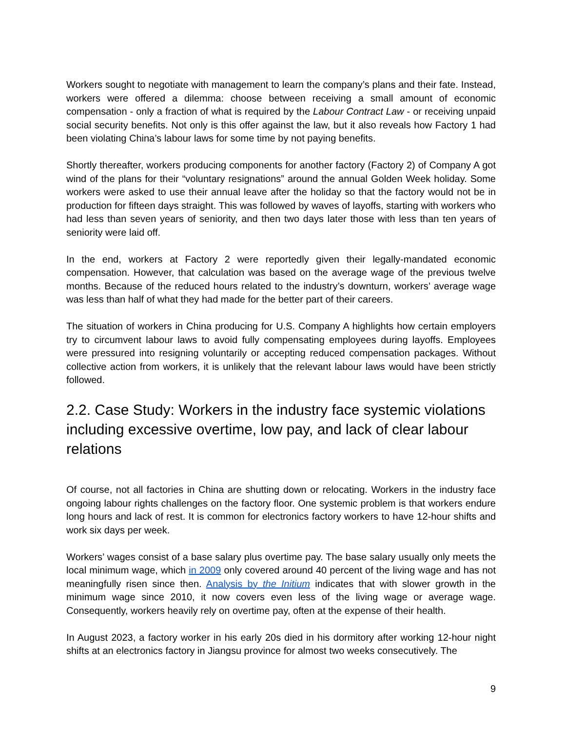Workers sought to negotiate with management to learn the company’s plans and their fate. Instead, workers were offered a dilemma: choose between receiving a small amount of economic compensation - only a fraction of what is required by the Labour Contract Law - or receiving unpaid social security benefits. Not only is this offer against the law, but it also reveals how Factory 1 had been violating China’s labour laws for some time by not paying benefits.
Shortly thereafter, workers producing components for another factory (Factory 2) of Company A got wind of the plans for their “voluntary resignations” around the annual Golden Week holiday. Some workers were asked to use their annual leave after the holiday so that the factory would not be in production for fifteen days straight. This was followed by waves of layoffs, starting with workers who had less than seven years of seniority, and then two days later those with less than ten years of seniority were laid off.
In the end, workers at Factory 2 were reportedly given their legally-mandated economic compensation. However, that calculation was based on the average wage of the previous twelve months. Because of the reduced hours related to the industry’s downturn, workers’ average wage was less than half of what they had made for the better part of their careers.
The situation of workers in China producing for U.S. Company A highlights how certain employers try to circumvent labour laws to avoid fully compensating employees during layoffs. Employees were pressured into resigning voluntarily or accepting reduced compensation packages. Without collective action from workers, it is unlikely that the relevant labour laws would have been strictly followed.
2.2. Case Study: Workers in the industry face systemic violations including excessive overtime, low pay, and lack of clear labour relations
Of course, not all factories in China are shutting down or relocating. Workers in the industry face ongoing labour rights challenges on the factory floor. One systemic problem is that workers endure long hours and lack of rest. It is common for electronics factory workers to have 12-hour shifts and work six days per week.
Workers’ wages consist of a base salary plus overtime pay. The base salary usually only meets the local minimum wage, which in 2009 only covered around 40 percent of the living wage and has not meaningfully risen since then. Analysis by the Initium indicates that with slower growth in the minimum wage since 2010, it now covers even less of the living wage or average wage. Consequently, workers heavily rely on overtime pay, often at the expense of their health.
In August 2023, a factory worker in his early 20s died in his dormitory after working 12-hour night shifts at an electronics factory in Jiangsu province for almost two weeks consecutively. The
9